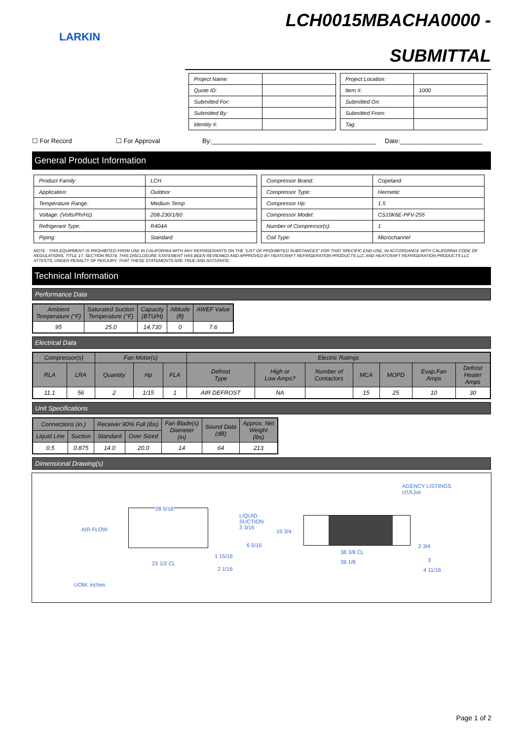LARKIN
LCH0015MBACHA0000 -
SUBMITTAL
| Project Name: | |
| Quote ID: | |
| Submitted For: | |
| Submitted By: | |
| Identity #: | |
| Project Location: | |
| Item #: | 1000 |
| Submitted On: | |
| Submitted From: | |
| Tag: | |
☐ For Record ☐ For Approval By:______________________________________________ Date:_______________________
General Product Information
| Product Family: | LCH |
| Application: | Outdoor |
| Temperature Range: | Medium Temp |
| Voltage: (Volts/Ph/Hz) | 208-230/1/60 |
| Refrigerant Type: | R404A |
| Piping: | Standard |
| Compressor Brand: | Copeland |
| Compressor Type: | Hermetic |
| Compressor Hp: | 1.5 |
| Compressor Model: | CS10K6E-PFV-255 |
| Number of Compressor(s): | 1 |
| Coil Type: | Microchannel |
NOTE : THIS EQUIPMENT IS PROHIBITED FROM USE IN CALIFORNIA WITH ANY REFRIGERANTS ON THE "LIST OF PROHIBITED SUBSTANCES" FOR THAT SPECIFIC END-USE, IN ACCORDANCE WITH CALIFORNIA CODE OF REGULATIONS, TITLE 17, SECTION 95374. THIS DISCLOSURE STATEMENT HAS BEEN REVIEWED AND APPROVED BY HEATCRAFT REFRIGERATION PRODUCTS LLC AND HEATCRAFT REFRIGERATION PRODUCTS LLC ATTESTS, UNDER PENALTY OF PERJURY, THAT THESE STATEMENTS ARE TRUE AND ACCURATE.
Technical Information
Performance Data
| Ambient Temperature (°F) | Saturated Suction Temperature (°F) | Capacity (BTU/H) | Altitude (ft) | AWEF Value |
| --- | --- | --- | --- | --- |
| 95 | 25.0 | 14,730 | 0 | 7.6 |
Electrical Data
| Compressor(s) | | Fan Motor(s) | | | Electric Ratings | | | | | | |
| --- | --- | --- | --- | --- | --- | --- | --- | --- | --- | --- | --- |
| RLA | LRA | Quantity | Hp | FLA | Defrost Type | High or Low Amps? | Number of Contactors | MCA | MOPD | Evap.Fan Amps | Defrost Heater Amps |
| 11.1 | 56 | 2 | 1/15 | 1 | AIR DEFROST | NA | | 15 | 25 | 10 | 30 |
Unit Specifications
| Connections (in.) | | Receiver 90% Full (lbs) | | Fan Blade(s) Diameter (in) | Sound Data (dB) | Approx. Net Weight (lbs) |
| --- | --- | --- | --- | --- | --- | --- |
| Liquid Line | Suction | Standard | Over Sized | | | |
| 0.5 | 0.875 | 14.0 | 20.0 | 14 | 64 | 213 |
Dimensional Drawing(s)
AGENCY LISTINGS
c(UL)us
AIR FLOW
28 5/16
LIQUID
SUCTION
3 3/16
19 3/4
6 5/16 2 3/4
38 3/8 CL
1 15/16
3
39 1/8
23 1/2 CL
2 1/16 4 11/16
UOM: inches
Page 1 of 2